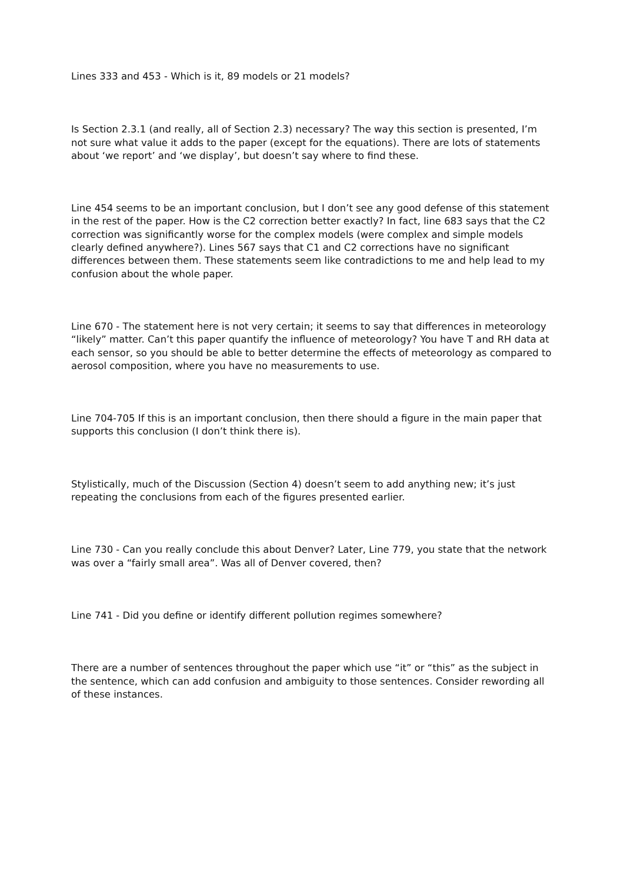Lines 333 and 453 - Which is it, 89 models or 21 models?
Is Section 2.3.1 (and really, all of Section 2.3) necessary? The way this section is presented, I’m not sure what value it adds to the paper (except for the equations). There are lots of statements about ‘we report’ and ‘we display’, but doesn’t say where to find these.
Line 454 seems to be an important conclusion, but I don’t see any good defense of this statement in the rest of the paper. How is the C2 correction better exactly? In fact, line 683 says that the C2 correction was significantly worse for the complex models (were complex and simple models clearly defined anywhere?). Lines 567 says that C1 and C2 corrections have no significant differences between them. These statements seem like contradictions to me and help lead to my confusion about the whole paper.
Line 670 - The statement here is not very certain; it seems to say that differences in meteorology “likely” matter. Can’t this paper quantify the influence of meteorology? You have T and RH data at each sensor, so you should be able to better determine the effects of meteorology as compared to aerosol composition, where you have no measurements to use.
Line 704-705 If this is an important conclusion, then there should a figure in the main paper that supports this conclusion (I don’t think there is).
Stylistically, much of the Discussion (Section 4) doesn’t seem to add anything new; it’s just repeating the conclusions from each of the figures presented earlier.
Line 730 - Can you really conclude this about Denver? Later, Line 779, you state that the network was over a “fairly small area”. Was all of Denver covered, then?
Line 741 - Did you define or identify different pollution regimes somewhere?
There are a number of sentences throughout the paper which use “it” or “this” as the subject in the sentence, which can add confusion and ambiguity to those sentences. Consider rewording all of these instances.